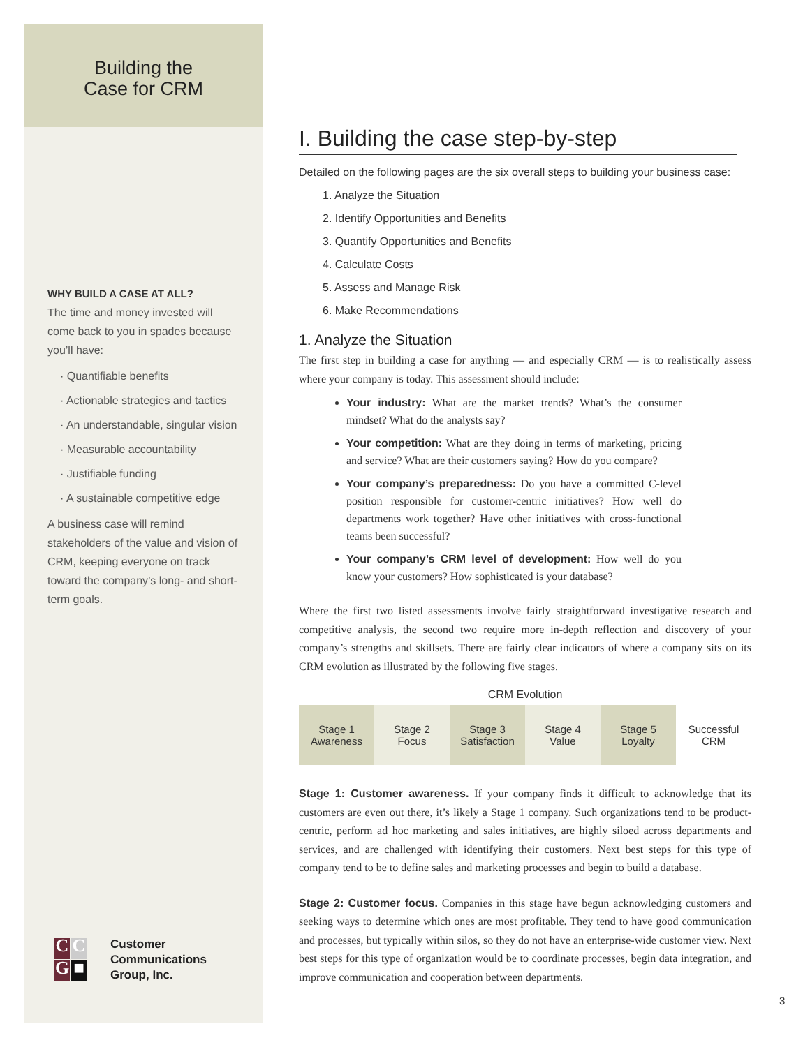Building the
Case for CRM
WHY BUILD A CASE AT ALL?
The time and money invested will come back to you in spades because you’ll have:
· Quantifiable benefits
· Actionable strategies and tactics
· An understandable, singular vision
· Measurable accountability
· Justifiable funding
· A sustainable competitive edge
A business case will remind stakeholders of the value and vision of CRM, keeping everyone on track toward the company’s long- and short-term goals.
CC G ■
Customer
Communications
Group, Inc.
I. Building the case step-by-step
Detailed on the following pages are the six overall steps to building your business case:
1. Analyze the Situation
2. Identify Opportunities and Benefits
3. Quantify Opportunities and Benefits
4. Calculate Costs
5. Assess and Manage Risk
6. Make Recommendations
1. Analyze the Situation
The first step in building a case for anything — and especially CRM — is to realistically assess where your company is today. This assessment should include:
Your industry: What are the market trends? What’s the consumer mindset? What do the analysts say?
Your competition: What are they doing in terms of marketing, pricing and service? What are their customers saying? How do you compare?
Your company’s preparedness: Do you have a committed C-level position responsible for customer-centric initiatives? How well do departments work together? Have other initiatives with cross-functional teams been successful?
Your company’s CRM level of development: How well do you know your customers? How sophisticated is your database?
Where the first two listed assessments involve fairly straightforward investigative research and competitive analysis, the second two require more in-depth reflection and discovery of your company’s strengths and skillsets. There are fairly clear indicators of where a company sits on its CRM evolution as illustrated by the following five stages.
CRM Evolution
Stage 1
Awareness
Stage 2
Focus
Stage 3
Satisfaction
Stage 4
Value
Stage 5
Loyalty
Successful
CRM
Stage 1: Customer awareness. If your company finds it difficult to acknowledge that its customers are even out there, it’s likely a Stage 1 company. Such organizations tend to be product-centric, perform ad hoc marketing and sales initiatives, are highly siloed across departments and services, and are challenged with identifying their customers. Next best steps for this type of company tend to be to define sales and marketing processes and begin to build a database.
Stage 2: Customer focus. Companies in this stage have begun acknowledging customers and seeking ways to determine which ones are most profitable. They tend to have good communication and processes, but typically within silos, so they do not have an enterprise-wide customer view. Next best steps for this type of organization would be to coordinate processes, begin data integration, and improve communication and cooperation between departments.
3